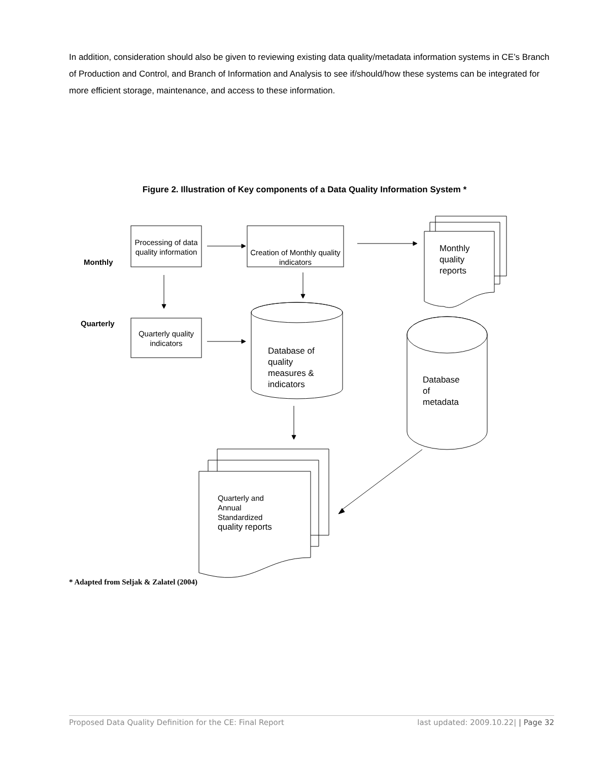In addition, consideration should also be given to reviewing existing data quality/metadata information systems in CE’s Branch of Production and Control, and Branch of Information and Analysis to see if/should/how these systems can be integrated for more efficient storage, maintenance, and access to these information.
Figure 2. Illustration of Key components of a Data Quality Information System *
Processing of data quality information
Creation of Monthly quality indicators
Monthly
Monthly
quality
reports
Quarterly
Quarterly quality indicators
Database of
quality
measures &
indicators
Database
of
metadata
Quarterly and
Annual
Standardized
quality reports
* Adapted from Seljak & Zalatel (2004)
Proposed Data Quality Definition for the CE: Final Report last updated: 2009.10.22| | Page 32